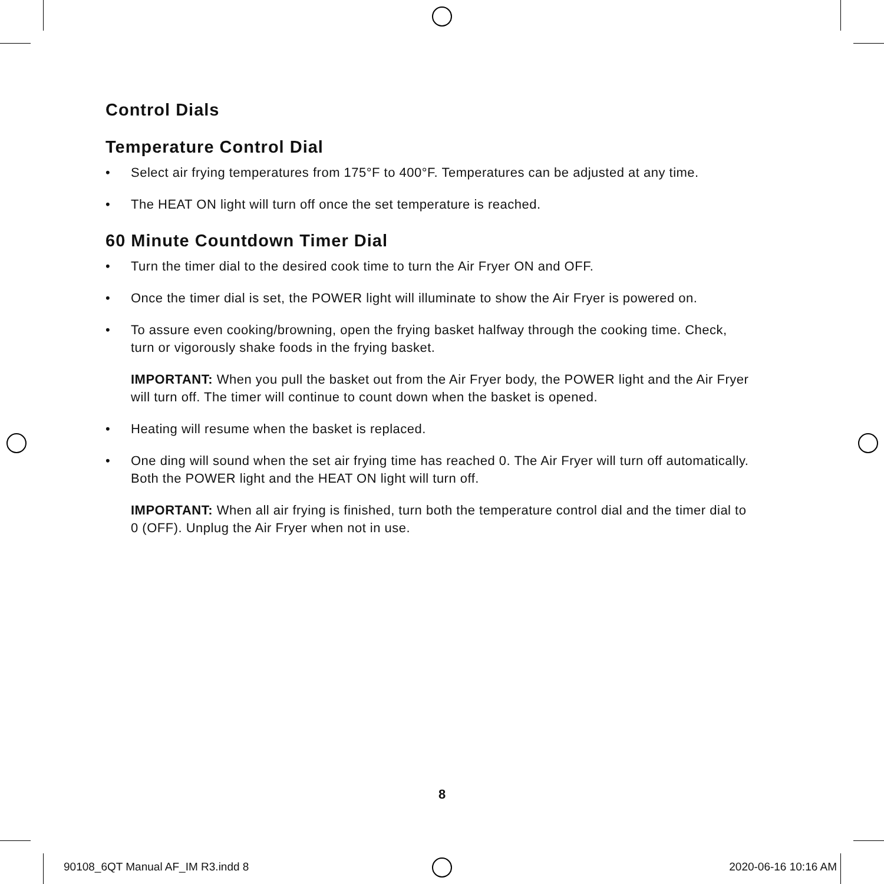Control Dials
Temperature Control Dial
• Select air frying temperatures from 175°F to 400°F. Temperatures can be adjusted at any time.
• The HEAT ON light will turn off once the set temperature is reached.
60 Minute Countdown Timer Dial
• Turn the timer dial to the desired cook time to turn the Air Fryer ON and OFF.
• Once the timer dial is set, the POWER light will illuminate to show the Air Fryer is powered on.
• To assure even cooking/browning, open the frying basket halfway through the cooking time. Check, turn or vigorously shake foods in the frying basket.
IMPORTANT: When you pull the basket out from the Air Fryer body, the POWER light and the Air Fryer will turn off. The timer will continue to count down when the basket is opened.
• Heating will resume when the basket is replaced.
• One ding will sound when the set air frying time has reached 0. The Air Fryer will turn off automatically. Both the POWER light and the HEAT ON light will turn off.
IMPORTANT: When all air frying is finished, turn both the temperature control dial and the timer dial to 0 (OFF). Unplug the Air Fryer when not in use.
8
90108_6QT Manual AF_IM R3.indd 8 2020-06-16 10:16 AM